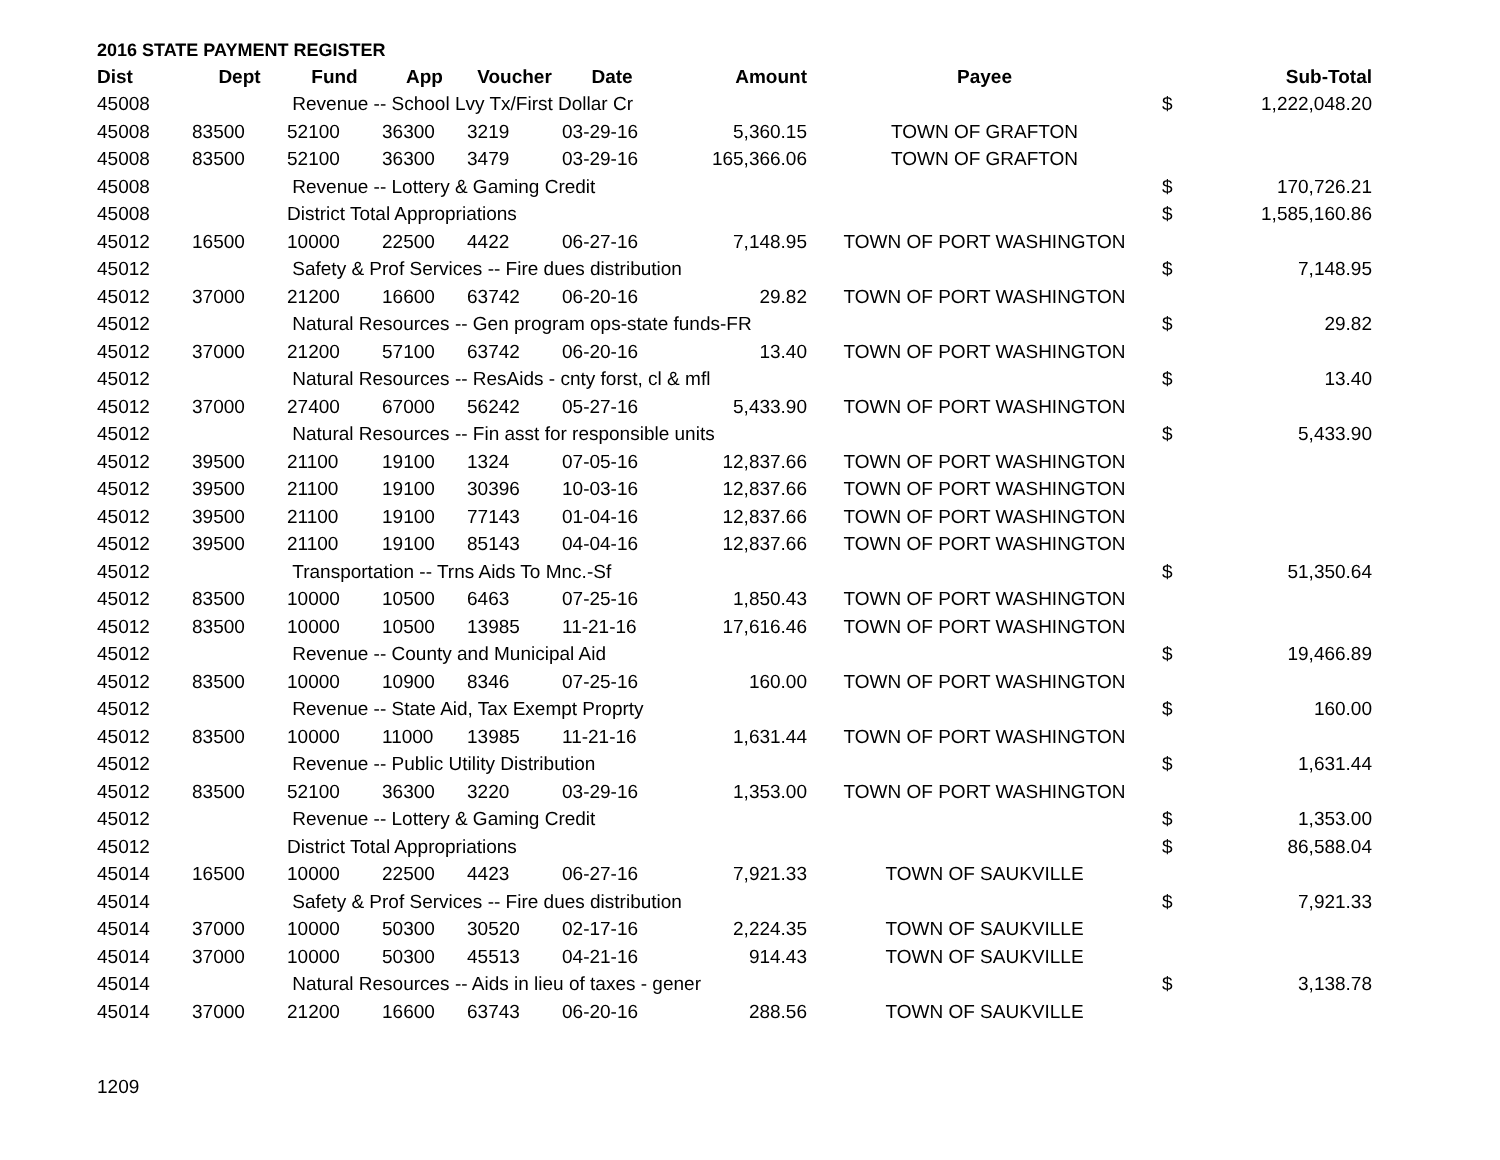2016 STATE PAYMENT REGISTER
| Dist | Dept | Fund | App | Voucher | Date | Amount | Payee | | Sub-Total |
| --- | --- | --- | --- | --- | --- | --- | --- | --- | --- |
| 45008 | | Revenue -- School Lvy Tx/First Dollar Cr | | | | | | $ | 1,222,048.20 |
| 45008 | 83500 | 52100 | 36300 | 3219 | 03-29-16 | 5,360.15 | TOWN OF GRAFTON | | |
| 45008 | 83500 | 52100 | 36300 | 3479 | 03-29-16 | 165,366.06 | TOWN OF GRAFTON | | |
| 45008 | | Revenue -- Lottery & Gaming Credit | | | | | | $ | 170,726.21 |
| 45008 | | District Total Appropriations | | | | | | $ | 1,585,160.86 |
| 45012 | 16500 | 10000 | 22500 | 4422 | 06-27-16 | 7,148.95 | TOWN OF PORT WASHINGTON | | |
| 45012 | | Safety & Prof Services -- Fire dues distribution | | | | | | $ | 7,148.95 |
| 45012 | 37000 | 21200 | 16600 | 63742 | 06-20-16 | 29.82 | TOWN OF PORT WASHINGTON | | |
| 45012 | | Natural Resources -- Gen program ops-state funds-FR | | | | | | $ | 29.82 |
| 45012 | 37000 | 21200 | 57100 | 63742 | 06-20-16 | 13.40 | TOWN OF PORT WASHINGTON | | |
| 45012 | | Natural Resources -- ResAids - cnty forst, cl & mfl | | | | | | $ | 13.40 |
| 45012 | 37000 | 27400 | 67000 | 56242 | 05-27-16 | 5,433.90 | TOWN OF PORT WASHINGTON | | |
| 45012 | | Natural Resources -- Fin asst for responsible units | | | | | | $ | 5,433.90 |
| 45012 | 39500 | 21100 | 19100 | 1324 | 07-05-16 | 12,837.66 | TOWN OF PORT WASHINGTON | | |
| 45012 | 39500 | 21100 | 19100 | 30396 | 10-03-16 | 12,837.66 | TOWN OF PORT WASHINGTON | | |
| 45012 | 39500 | 21100 | 19100 | 77143 | 01-04-16 | 12,837.66 | TOWN OF PORT WASHINGTON | | |
| 45012 | 39500 | 21100 | 19100 | 85143 | 04-04-16 | 12,837.66 | TOWN OF PORT WASHINGTON | | |
| 45012 | | Transportation -- Trns Aids To Mnc.-Sf | | | | | | $ | 51,350.64 |
| 45012 | 83500 | 10000 | 10500 | 6463 | 07-25-16 | 1,850.43 | TOWN OF PORT WASHINGTON | | |
| 45012 | 83500 | 10000 | 10500 | 13985 | 11-21-16 | 17,616.46 | TOWN OF PORT WASHINGTON | | |
| 45012 | | Revenue -- County and Municipal Aid | | | | | | $ | 19,466.89 |
| 45012 | 83500 | 10000 | 10900 | 8346 | 07-25-16 | 160.00 | TOWN OF PORT WASHINGTON | | |
| 45012 | | Revenue -- State Aid, Tax Exempt Proprty | | | | | | $ | 160.00 |
| 45012 | 83500 | 10000 | 11000 | 13985 | 11-21-16 | 1,631.44 | TOWN OF PORT WASHINGTON | | |
| 45012 | | Revenue -- Public Utility Distribution | | | | | | $ | 1,631.44 |
| 45012 | 83500 | 52100 | 36300 | 3220 | 03-29-16 | 1,353.00 | TOWN OF PORT WASHINGTON | | |
| 45012 | | Revenue -- Lottery & Gaming Credit | | | | | | $ | 1,353.00 |
| 45012 | | District Total Appropriations | | | | | | $ | 86,588.04 |
| 45014 | 16500 | 10000 | 22500 | 4423 | 06-27-16 | 7,921.33 | TOWN OF SAUKVILLE | | |
| 45014 | | Safety & Prof Services -- Fire dues distribution | | | | | | $ | 7,921.33 |
| 45014 | 37000 | 10000 | 50300 | 30520 | 02-17-16 | 2,224.35 | TOWN OF SAUKVILLE | | |
| 45014 | 37000 | 10000 | 50300 | 45513 | 04-21-16 | 914.43 | TOWN OF SAUKVILLE | | |
| 45014 | | Natural Resources -- Aids in lieu of taxes - gener | | | | | | $ | 3,138.78 |
| 45014 | 37000 | 21200 | 16600 | 63743 | 06-20-16 | 288.56 | TOWN OF SAUKVILLE | | |
1209